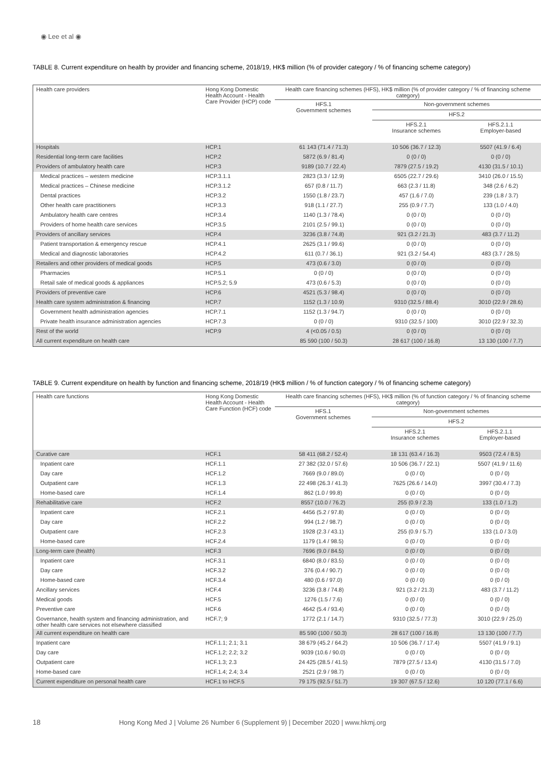◉ Lee et al ◉
TABLE 8. Current expenditure on health by provider and financing scheme, 2018/19, HK$ million (% of provider category / % of financing scheme category)
| Health care providers | Hong Kong Domestic Health Account - Health Care Provider (HCP) code | Health care financing schemes (HFS), HK$ million (% of provider category / % of financing scheme category) | | |
| --- | --- | --- | --- | --- |
| | | HFS.1 Government schemes | Non-government schemes | |
| | | | HFS.2 | |
| | | | HFS.2.1 Insurance schemes | HFS.2.1.1 Employer-based |
| Hospitals | HCP.1 | 61 143 (71.4 / 71.3) | 10 506 (36.7 / 12.3) | 5507 (41.9 / 6.4) |
| Residential long-term care facilities | HCP.2 | 5872 (6.9 / 81.4) | 0 (0 / 0) | 0 (0 / 0) |
| Providers of ambulatory health care | HCP.3 | 9189 (10.7 / 22.4) | 7879 (27.5 / 19.2) | 4130 (31.5 / 10.1) |
| Medical practices – western medicine | HCP.3.1.1 | 2823 (3.3 / 12.9) | 6505 (22.7 / 29.6) | 3410 (26.0 / 15.5) |
| Medical practices – Chinese medicine | HCP.3.1.2 | 657 (0.8 / 11.7) | 663 (2.3 / 11.8) | 348 (2.6 / 6.2) |
| Dental practices | HCP.3.2 | 1550 (1.8 / 23.7) | 457 (1.6 / 7.0) | 239 (1.8 / 3.7) |
| Other health care practitioners | HCP.3.3 | 918 (1.1 / 27.7) | 255 (0.9 / 7.7) | 133 (1.0 / 4.0) |
| Ambulatory health care centres | HCP.3.4 | 1140 (1.3 / 78.4) | 0 (0 / 0) | 0 (0 / 0) |
| Providers of home health care services | HCP.3.5 | 2101 (2.5 / 99.1) | 0 (0 / 0) | 0 (0 / 0) |
| Providers of ancillary services | HCP.4 | 3236 (3.8 / 74.8) | 921 (3.2 / 21.3) | 483 (3.7 / 11.2) |
| Patient transportation & emergency rescue | HCP.4.1 | 2625 (3.1 / 99.6) | 0 (0 / 0) | 0 (0 / 0) |
| Medical and diagnostic laboratories | HCP.4.2 | 611 (0.7 / 36.1) | 921 (3.2 / 54.4) | 483 (3.7 / 28.5) |
| Retailers and other providers of medical goods | HCP.5 | 473 (0.6 / 3.0) | 0 (0 / 0) | 0 (0 / 0) |
| Pharmacies | HCP.5.1 | 0 (0 / 0) | 0 (0 / 0) | 0 (0 / 0) |
| Retail sale of medical goods & appliances | HCP.5.2; 5.9 | 473 (0.6 / 5.3) | 0 (0 / 0) | 0 (0 / 0) |
| Providers of preventive care | HCP.6 | 4521 (5.3 / 98.4) | 0 (0 / 0) | 0 (0 / 0) |
| Health care system administration & financing | HCP.7 | 1152 (1.3 / 10.9) | 9310 (32.5 / 88.4) | 3010 (22.9 / 28.6) |
| Government health administration agencies | HCP.7.1 | 1152 (1.3 / 94.7) | 0 (0 / 0) | 0 (0 / 0) |
| Private health insurance administration agencies | HCP.7.3 | 0 (0 / 0) | 9310 (32.5 / 100) | 3010 (22.9 / 32.3) |
| Rest of the world | HCP.9 | 4 (<0.05 / 0.5) | 0 (0 / 0) | 0 (0 / 0) |
| All current expenditure on health care | | 85 590 (100 / 50.3) | 28 617 (100 / 16.8) | 13 130 (100 / 7.7) |
TABLE 9. Current expenditure on health by function and financing scheme, 2018/19 (HK$ million / % of function category / % of financing scheme category)
| Health care functions | Hong Kong Domestic Health Account - Health Care Function (HCF) code | Health care financing schemes (HFS), HK$ million (% of function category / % of financing scheme category) | | |
| --- | --- | --- | --- | --- |
| | | HFS.1 Government schemes | Non-government schemes | |
| | | | HFS.2 | |
| | | | HFS.2.1 Insurance schemes | HFS.2.1.1 Employer-based |
| Curative care | HCF.1 | 58 411 (68.2 / 52.4) | 18 131 (63.4 / 16.3) | 9503 (72.4 / 8.5) |
| Inpatient care | HCF.1.1 | 27 382 (32.0 / 57.6) | 10 506 (36.7 / 22.1) | 5507 (41.9 / 11.6) |
| Day care | HCF.1.2 | 7669 (9.0 / 89.0) | 0 (0 / 0) | 0 (0 / 0) |
| Outpatient care | HCF.1.3 | 22 498 (26.3 / 41.3) | 7625 (26.6 / 14.0) | 3997 (30.4 / 7.3) |
| Home-based care | HCF.1.4 | 862 (1.0 / 99.8) | 0 (0 / 0) | 0 (0 / 0) |
| Rehabilitative care | HCF.2 | 8557 (10.0 / 76.2) | 255 (0.9 / 2.3) | 133 (1.0 / 1.2) |
| Inpatient care | HCF.2.1 | 4456 (5.2 / 97.8) | 0 (0 / 0) | 0 (0 / 0) |
| Day care | HCF.2.2 | 994 (1.2 / 98.7) | 0 (0 / 0) | 0 (0 / 0) |
| Outpatient care | HCF.2.3 | 1928 (2.3 / 43.1) | 255 (0.9 / 5.7) | 133 (1.0 / 3.0) |
| Home-based care | HCF.2.4 | 1179 (1.4 / 98.5) | 0 (0 / 0) | 0 (0 / 0) |
| Long-term care (health) | HCF.3 | 7696 (9.0 / 84.5) | 0 (0 / 0) | 0 (0 / 0) |
| Inpatient care | HCF.3.1 | 6840 (8.0 / 83.5) | 0 (0 / 0) | 0 (0 / 0) |
| Day care | HCF.3.2 | 376 (0.4 / 90.7) | 0 (0 / 0) | 0 (0 / 0) |
| Home-based care | HCF.3.4 | 480 (0.6 / 97.0) | 0 (0 / 0) | 0 (0 / 0) |
| Ancillary services | HCF.4 | 3236 (3.8 / 74.8) | 921 (3.2 / 21.3) | 483 (3.7 / 11.2) |
| Medical goods | HCF.5 | 1276 (1.5 / 7.6) | 0 (0 / 0) | 0 (0 / 0) |
| Preventive care | HCF.6 | 4642 (5.4 / 93.4) | 0 (0 / 0) | 0 (0 / 0) |
| Governance, health system and financing administration, and other health care services not elsewhere classified | HCF.7; 9 | 1772 (2.1 / 14.7) | 9310 (32.5 / 77.3) | 3010 (22.9 / 25.0) |
| All current expenditure on health care | | 85 590 (100 / 50.3) | 28 617 (100 / 16.8) | 13 130 (100 / 7.7) |
| Inpatient care | HCF.1.1; 2.1; 3.1 | 38 679 (45.2 / 64.2) | 10 506 (36.7 / 17.4) | 5507 (41.9 / 9.1) |
| Day care | HCF.1.2; 2.2; 3.2 | 9039 (10.6 / 90.0) | 0 (0 / 0) | 0 (0 / 0) |
| Outpatient care | HCF.1.3; 2.3 | 24 425 (28.5 / 41.5) | 7879 (27.5 / 13.4) | 4130 (31.5 / 7.0) |
| Home-based care | HCF.1.4; 2.4; 3.4 | 2521 (2.9 / 98.7) | 0 (0 / 0) | 0 (0 / 0) |
| Current expenditure on personal health care | HCF.1 to HCF.5 | 79 175 (92.5 / 51.7) | 19 307 (67.5 / 12.6) | 10 120 (77.1 / 6.6) |
18 Hong Kong Med J | Volume 26 Number 6 (Supplement 9) | December 2020 | www.hkmj.org